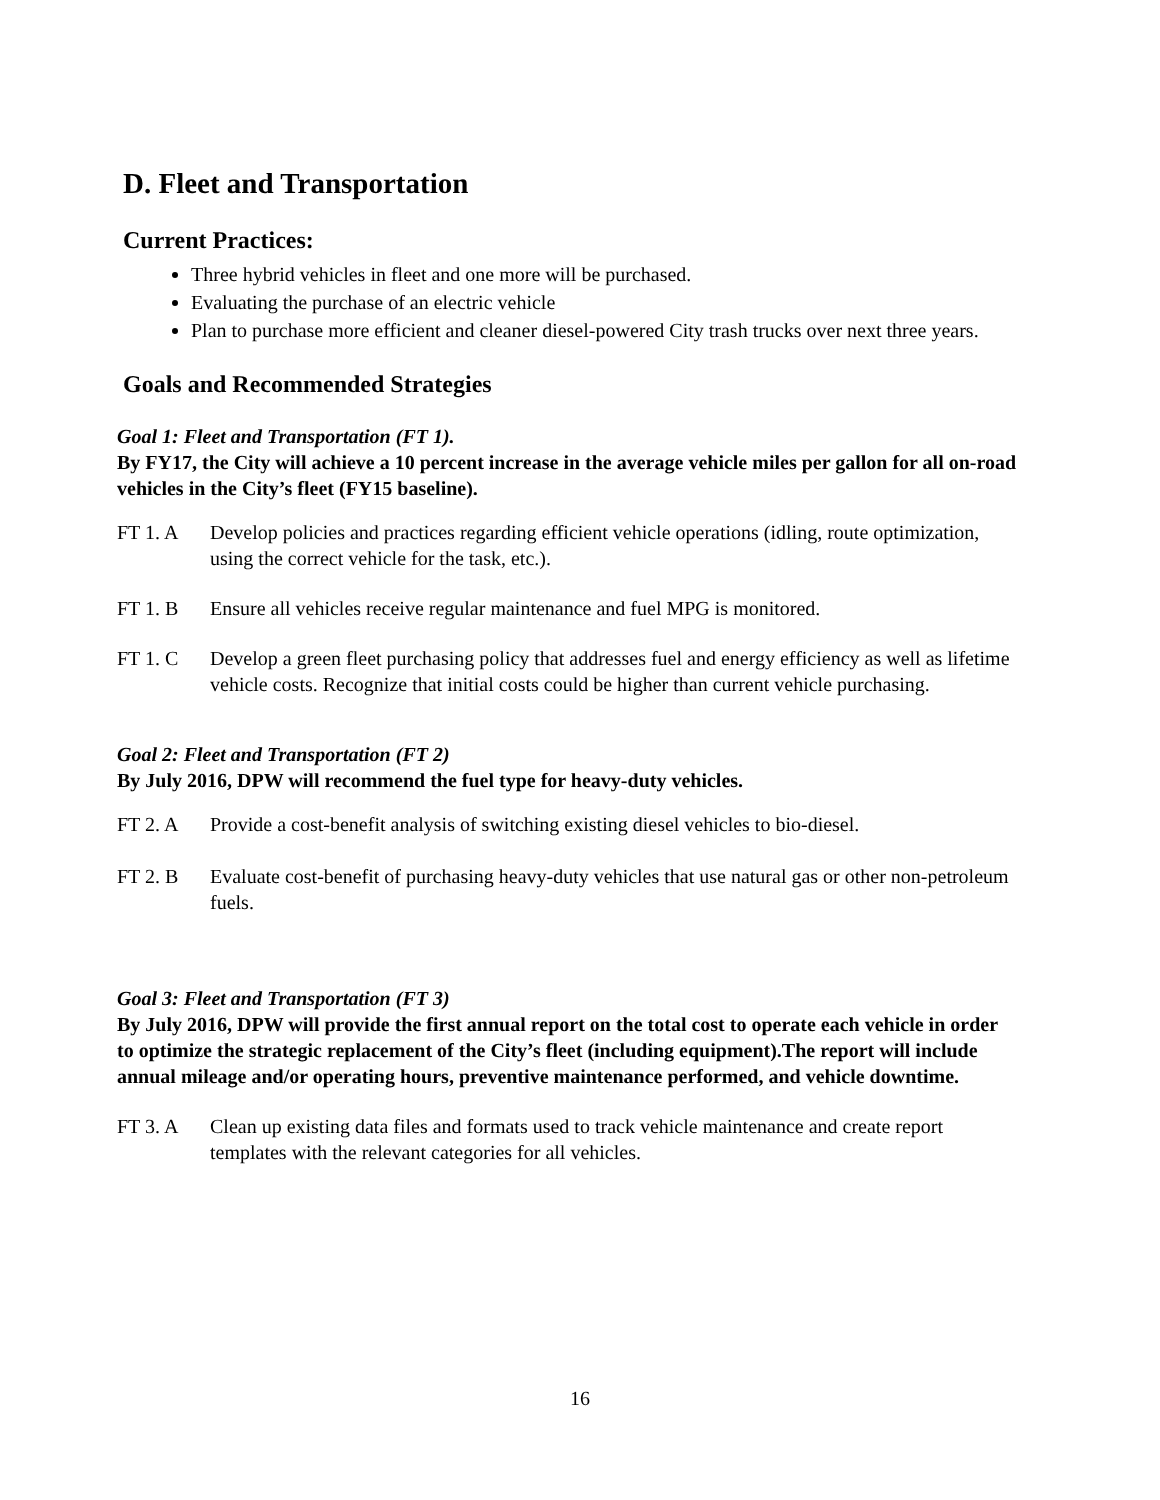D. Fleet and Transportation
Current Practices:
Three hybrid vehicles in fleet and one more will be purchased.
Evaluating the purchase of an electric vehicle
Plan to purchase more efficient and cleaner diesel-powered City trash trucks over next three years.
Goals and Recommended Strategies
Goal 1: Fleet and Transportation (FT 1).
By FY17, the City will achieve a 10 percent increase in the average vehicle miles per gallon for all on-road vehicles in the City’s fleet (FY15 baseline).
FT 1. A Develop policies and practices regarding efficient vehicle operations (idling, route optimization, using the correct vehicle for the task, etc.).
FT 1. B Ensure all vehicles receive regular maintenance and fuel MPG is monitored.
FT 1. C Develop a green fleet purchasing policy that addresses fuel and energy efficiency as well as lifetime vehicle costs. Recognize that initial costs could be higher than current vehicle purchasing.
Goal 2: Fleet and Transportation (FT 2)
By July 2016, DPW will recommend the fuel type for heavy-duty vehicles.
FT 2. A Provide a cost-benefit analysis of switching existing diesel vehicles to bio-diesel.
FT 2. B Evaluate cost-benefit of purchasing heavy-duty vehicles that use natural gas or other non-petroleum fuels.
Goal 3: Fleet and Transportation (FT 3)
By July 2016, DPW will provide the first annual report on the total cost to operate each vehicle in order to optimize the strategic replacement of the City’s fleet (including equipment).The report will include annual mileage and/or operating hours, preventive maintenance performed, and vehicle downtime.
FT 3. A Clean up existing data files and formats used to track vehicle maintenance and create report templates with the relevant categories for all vehicles.
16